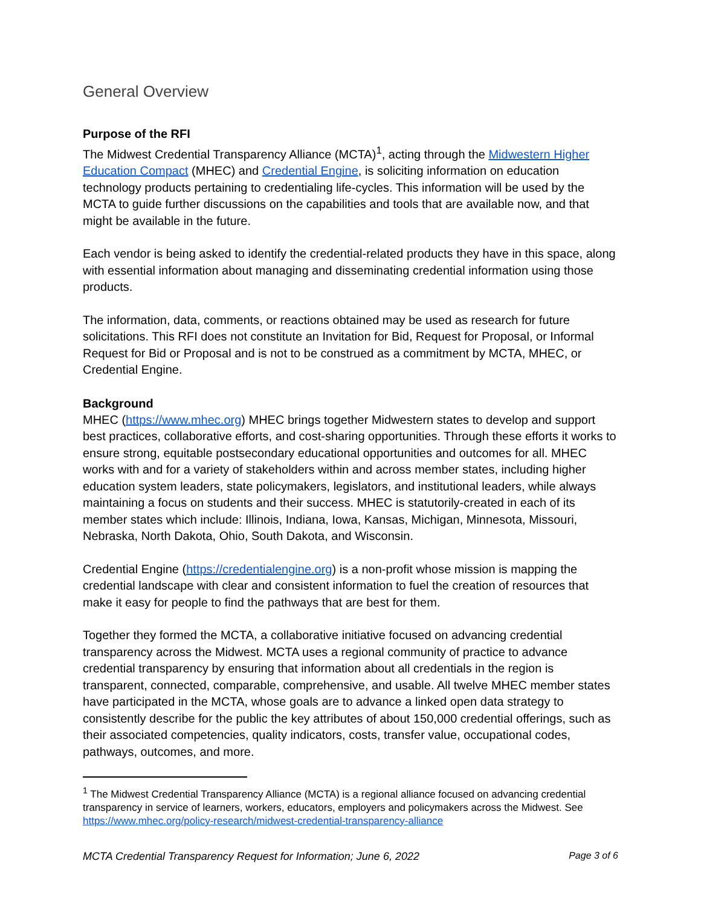General Overview
Purpose of the RFI
The Midwest Credential Transparency Alliance (MCTA)<sup>1</sup>, acting through the Midwestern Higher Education Compact (MHEC) and Credential Engine, is soliciting information on education technology products pertaining to credentialing life-cycles. This information will be used by the MCTA to guide further discussions on the capabilities and tools that are available now, and that might be available in the future.
Each vendor is being asked to identify the credential-related products they have in this space, along with essential information about managing and disseminating credential information using those products.
The information, data, comments, or reactions obtained may be used as research for future solicitations. This RFI does not constitute an Invitation for Bid, Request for Proposal, or Informal Request for Bid or Proposal and is not to be construed as a commitment by MCTA, MHEC, or Credential Engine.
Background
MHEC (https://www.mhec.org) MHEC brings together Midwestern states to develop and support best practices, collaborative efforts, and cost-sharing opportunities. Through these efforts it works to ensure strong, equitable postsecondary educational opportunities and outcomes for all. MHEC works with and for a variety of stakeholders within and across member states, including higher education system leaders, state policymakers, legislators, and institutional leaders, while always maintaining a focus on students and their success. MHEC is statutorily-created in each of its member states which include: Illinois, Indiana, Iowa, Kansas, Michigan, Minnesota, Missouri, Nebraska, North Dakota, Ohio, South Dakota, and Wisconsin.
Credential Engine (https://credentialengine.org) is a non-profit whose mission is mapping the credential landscape with clear and consistent information to fuel the creation of resources that make it easy for people to find the pathways that are best for them.
Together they formed the MCTA, a collaborative initiative focused on advancing credential transparency across the Midwest. MCTA uses a regional community of practice to advance credential transparency by ensuring that information about all credentials in the region is transparent, connected, comparable, comprehensive, and usable. All twelve MHEC member states have participated in the MCTA, whose goals are to advance a linked open data strategy to consistently describe for the public the key attributes of about 150,000 credential offerings, such as their associated competencies, quality indicators, costs, transfer value, occupational codes, pathways, outcomes, and more.
<sup>1</sup> The Midwest Credential Transparency Alliance (MCTA) is a regional alliance focused on advancing credential transparency in service of learners, workers, educators, employers and policymakers across the Midwest. See https://www.mhec.org/policy-research/midwest-credential-transparency-alliance
MCTA Credential Transparency Request for Information; June 6, 2022 Page 3 of 6